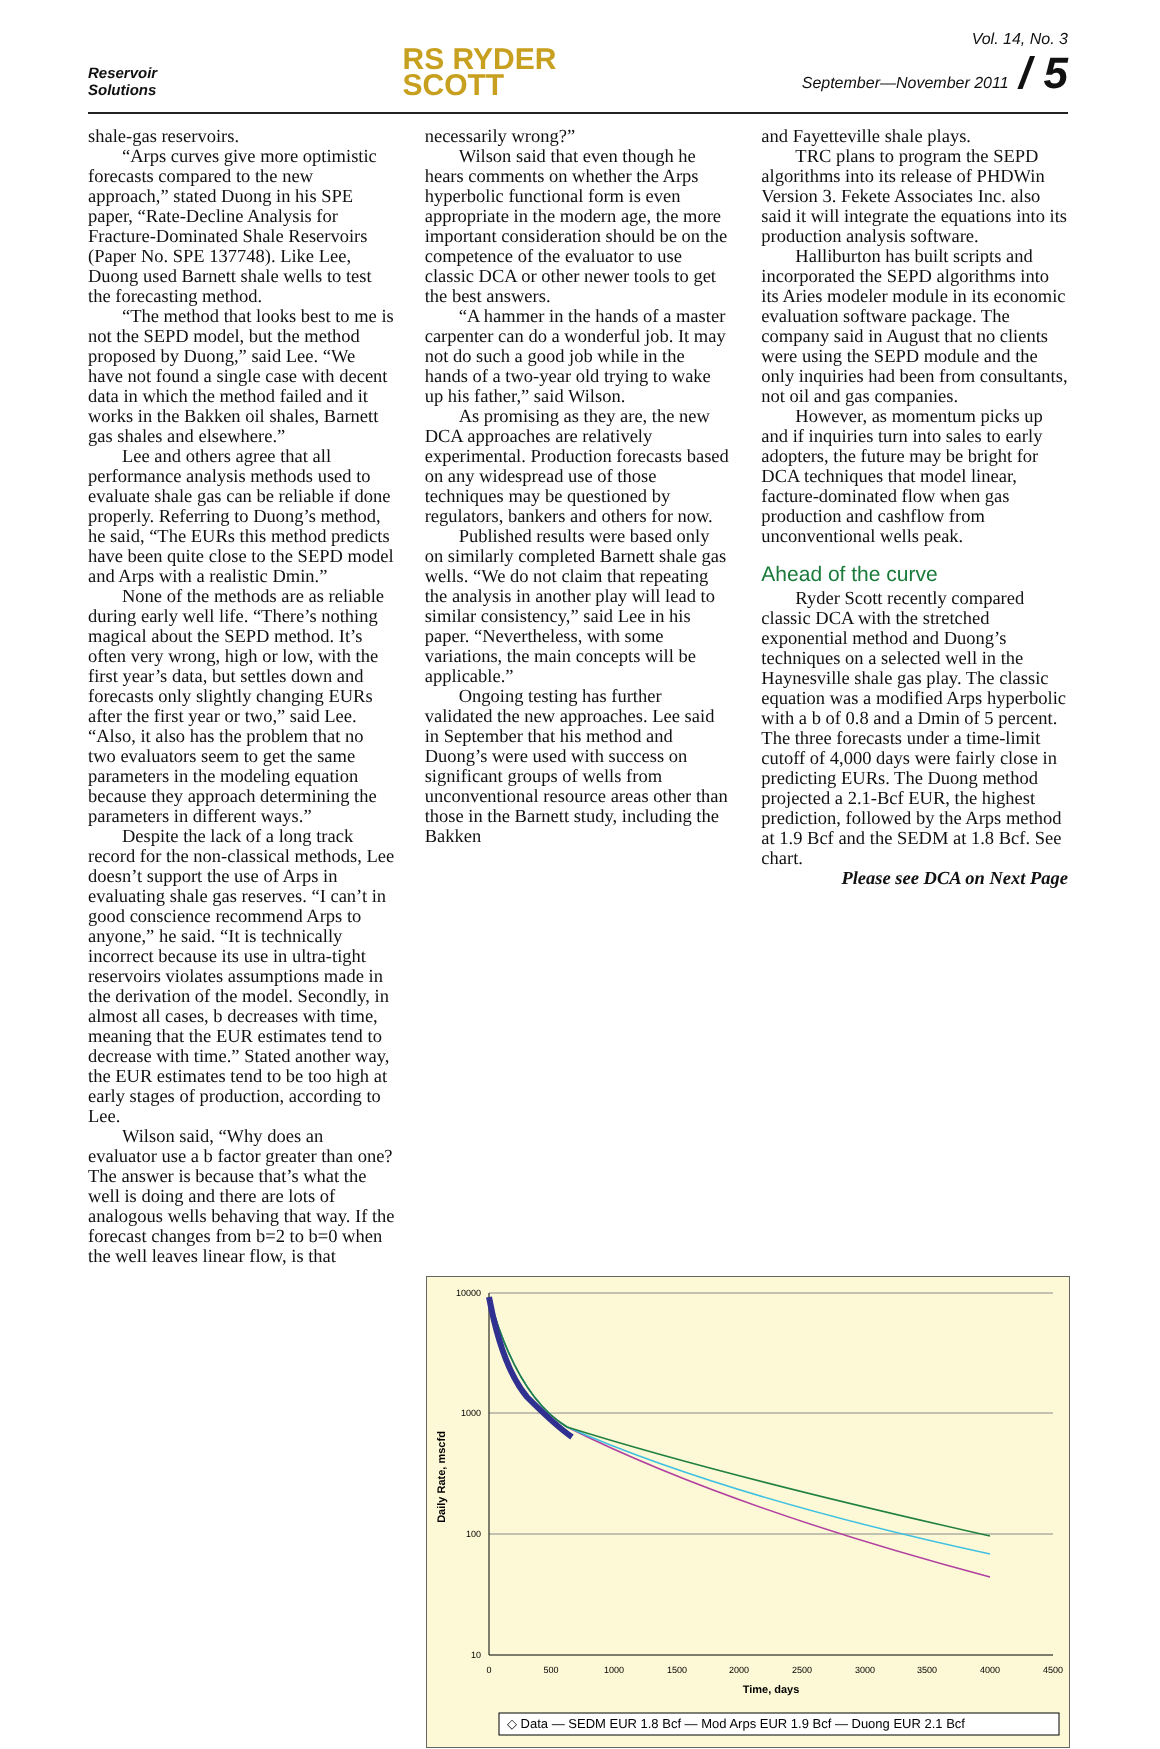Reservoir
Solutions
RS RYDER
SCOTT
Vol. 14, No. 3
September—November 2011 / 5
shale-gas reservoirs.
“Arps curves give more optimistic forecasts compared to the new approach,” stated Duong in his SPE paper, “Rate-Decline Analysis for Fracture-Dominated Shale Reservoirs (Paper No. SPE 137748). Like Lee, Duong used Barnett shale wells to test the forecasting method.
“The method that looks best to me is not the SEPD model, but the method proposed by Duong,” said Lee. “We have not found a single case with decent data in which the method failed and it works in the Bakken oil shales, Barnett gas shales and elsewhere.”
Lee and others agree that all performance analysis methods used to evaluate shale gas can be reliable if done properly. Referring to Duong’s method, he said, “The EURs this method predicts have been quite close to the SEPD model and Arps with a realistic Dmin.”
None of the methods are as reliable during early well life. “There’s nothing magical about the SEPD method. It’s often very wrong, high or low, with the first year’s data, but settles down and forecasts only slightly changing EURs after the first year or two,” said Lee. “Also, it also has the problem that no two evaluators seem to get the same parameters in the modeling equation because they approach determining the parameters in different ways.”
Despite the lack of a long track record for the non-classical methods, Lee doesn’t support the use of Arps in evaluating shale gas reserves. “I can’t in good conscience recommend Arps to anyone,” he said. “It is technically incorrect because its use in ultra-tight reservoirs violates assumptions made in the derivation of the model. Secondly, in almost all cases, b decreases with time, meaning that the EUR estimates tend to decrease with time.” Stated another way, the EUR estimates tend to be too high at early stages of production, according to Lee.
Wilson said, “Why does an evaluator use a b factor greater than one? The answer is because that’s what the well is doing and there are lots of analogous wells behaving that way. If the forecast changes from b=2 to b=0 when the well leaves linear flow, is that
necessarily wrong?”
Wilson said that even though he hears comments on whether the Arps hyperbolic functional form is even appropriate in the modern age, the more important consideration should be on the competence of the evaluator to use classic DCA or other newer tools to get the best answers.
“A hammer in the hands of a master carpenter can do a wonderful job. It may not do such a good job while in the hands of a two-year old trying to wake up his father,” said Wilson.
As promising as they are, the new DCA approaches are relatively experimental. Production forecasts based on any widespread use of those techniques may be questioned by regulators, bankers and others for now.
Published results were based only on similarly completed Barnett shale gas wells. “We do not claim that repeating the analysis in another play will lead to similar consistency,” said Lee in his paper. “Nevertheless, with some variations, the main concepts will be applicable.”
Ongoing testing has further validated the new approaches. Lee said in September that his method and Duong’s were used with success on significant groups of wells from unconventional resource areas other than those in the Barnett study, including the Bakken
and Fayetteville shale plays.
TRC plans to program the SEPD algorithms into its release of PHDWin Version 3. Fekete Associates Inc. also said it will integrate the equations into its production analysis software.
Halliburton has built scripts and incorporated the SEPD algorithms into its Aries modeler module in its economic evaluation software package. The company said in August that no clients were using the SEPD module and the only inquiries had been from consultants, not oil and gas companies.
However, as momentum picks up and if inquiries turn into sales to early adopters, the future may be bright for DCA techniques that model linear, facture-dominated flow when gas production and cashflow from unconventional wells peak.
Ahead of the curve
Ryder Scott recently compared classic DCA with the stretched exponential method and Duong’s techniques on a selected well in the Haynesville shale gas play. The classic equation was a modified Arps hyperbolic with a b of 0.8 and a Dmin of 5 percent. The three forecasts under a time-limit cutoff of 4,000 days were fairly close in predicting EURs. The Duong method projected a 2.1-Bcf EUR, the highest prediction, followed by the Arps method at 1.9 Bcf and the SEDM at 1.8 Bcf. See chart.
Please see DCA on Next Page
10000
1000
100
10
0
500
1000
1500
2000
2500
3000
3500
4000
4500
Time, days
Daily Rate, mscfd
◇ Data — SEDM EUR 1.8 Bcf — Mod Arps EUR 1.9 Bcf — Duong EUR 2.1 Bcf